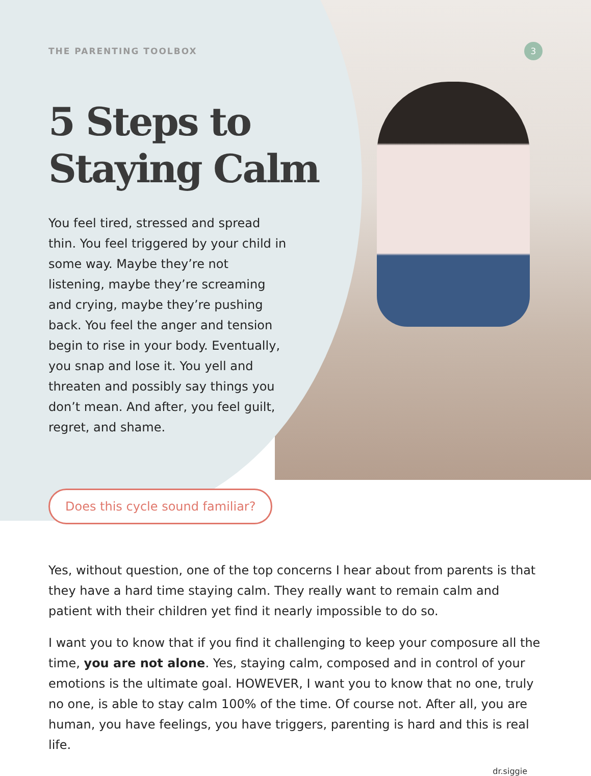THE PARENTING TOOLBOX 3
5 Steps to
Staying Calm
You feel tired, stressed and spread thin. You feel triggered by your child in some way. Maybe they’re not listening, maybe they’re screaming and crying, maybe they’re pushing back. You feel the anger and tension begin to rise in your body. Eventually, you snap and lose it. You yell and threaten and possibly say things you don’t mean. And after, you feel guilt, regret, and shame.
Does this cycle sound familiar?
Yes, without question, one of the top concerns I hear about from parents is that they have a hard time staying calm. They really want to remain calm and patient with their children yet find it nearly impossible to do so.
I want you to know that if you find it challenging to keep your composure all the time, you are not alone. Yes, staying calm, composed and in control of your emotions is the ultimate goal. HOWEVER, I want you to know that no one, truly no one, is able to stay calm 100% of the time. Of course not. After all, you are human, you have feelings, you have triggers, parenting is hard and this is real life.
dr.siggie